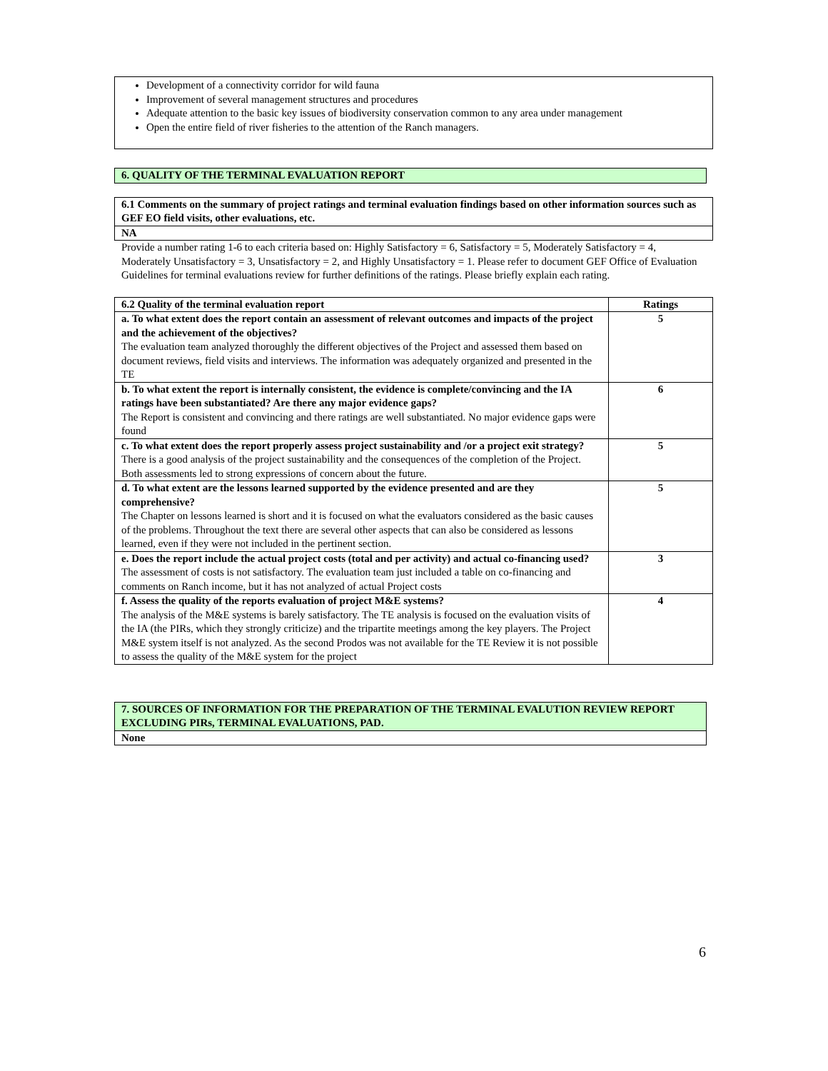Development of a connectivity corridor for wild fauna
Improvement of several management structures and procedures
Adequate attention to the basic key issues of biodiversity conservation common to any area under management
Open the entire field of river fisheries to the attention of the Ranch managers.
6. QUALITY OF THE TERMINAL EVALUATION REPORT
| 6.1 Comments on the summary of project ratings and terminal evaluation findings based on other information sources such as GEF EO field visits, other evaluations, etc. |
| NA |
Provide a number rating 1-6 to each criteria based on: Highly Satisfactory = 6, Satisfactory = 5, Moderately Satisfactory = 4, Moderately Unsatisfactory = 3, Unsatisfactory = 2, and Highly Unsatisfactory = 1. Please refer to document GEF Office of Evaluation Guidelines for terminal evaluations review for further definitions of the ratings. Please briefly explain each rating.
| 6.2 Quality of the terminal evaluation report | Ratings |
| --- | --- |
| a. To what extent does the report contain an assessment of relevant outcomes and impacts of the project and the achievement of the objectives? The evaluation team analyzed thoroughly the different objectives of the Project and assessed them based on document reviews, field visits and interviews. The information was adequately organized and presented in the TE | 5 |
| b. To what extent the report is internally consistent, the evidence is complete/convincing and the IA ratings have been substantiated? Are there any major evidence gaps? The Report is consistent and convincing and there ratings are well substantiated. No major evidence gaps were found | 6 |
| c. To what extent does the report properly assess project sustainability and /or a project exit strategy? There is a good analysis of the project sustainability and the consequences of the completion of the Project. Both assessments led to strong expressions of concern about the future. | 5 |
| d. To what extent are the lessons learned supported by the evidence presented and are they comprehensive? The Chapter on lessons learned is short and it is focused on what the evaluators considered as the basic causes of the problems. Throughout the text there are several other aspects that can also be considered as lessons learned, even if they were not included in the pertinent section. | 5 |
| e. Does the report include the actual project costs (total and per activity) and actual co-financing used? The assessment of costs is not satisfactory. The evaluation team just included a table on co-financing and comments on Ranch income, but it has not analyzed of actual Project costs | 3 |
| f. Assess the quality of the reports evaluation of project M&E systems? The analysis of the M&E systems is barely satisfactory. The TE analysis is focused on the evaluation visits of the IA (the PIRs, which they strongly criticize) and the tripartite meetings among the key players. The Project M&E system itself is not analyzed. As the second Prodos was not available for the TE Review it is not possible to assess the quality of the M&E system for the project | 4 |
7. SOURCES OF INFORMATION FOR THE PREPARATION OF THE TERMINAL EVALUTION REVIEW REPORT EXCLUDING PIRs, TERMINAL EVALUATIONS, PAD.
None
6